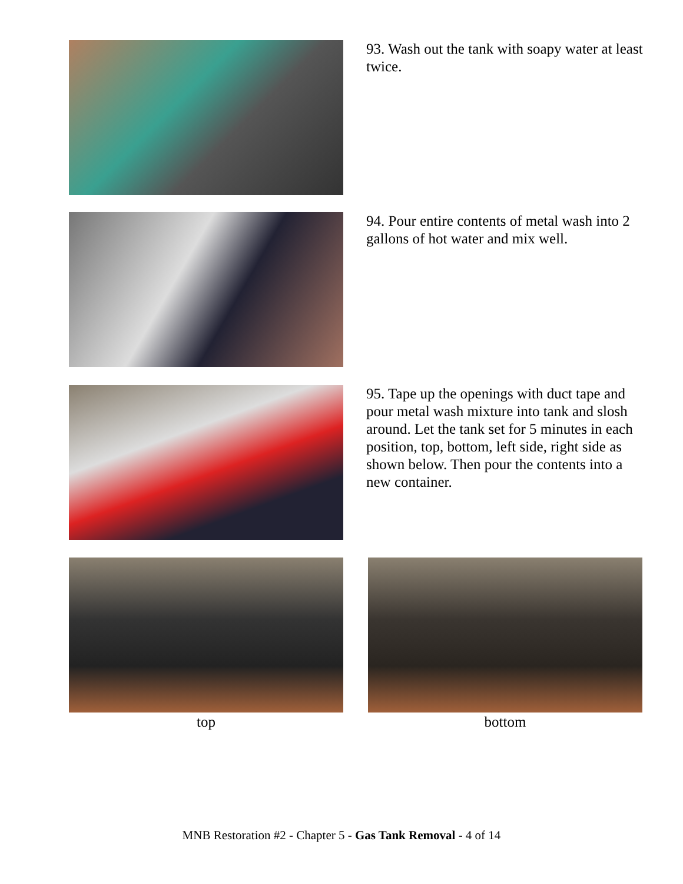93. Wash out the tank with soapy water at least twice.
94. Pour entire contents of metal wash into 2 gallons of hot water and mix well.
95. Tape up the openings with duct tape and pour metal wash mixture into tank and slosh around. Let the tank set for 5 minutes in each position, top, bottom, left side, right side as shown below. Then pour the contents into a new container.
top bottom
MNB Restoration #2 - Chapter 5 - Gas Tank Removal - 4 of 14